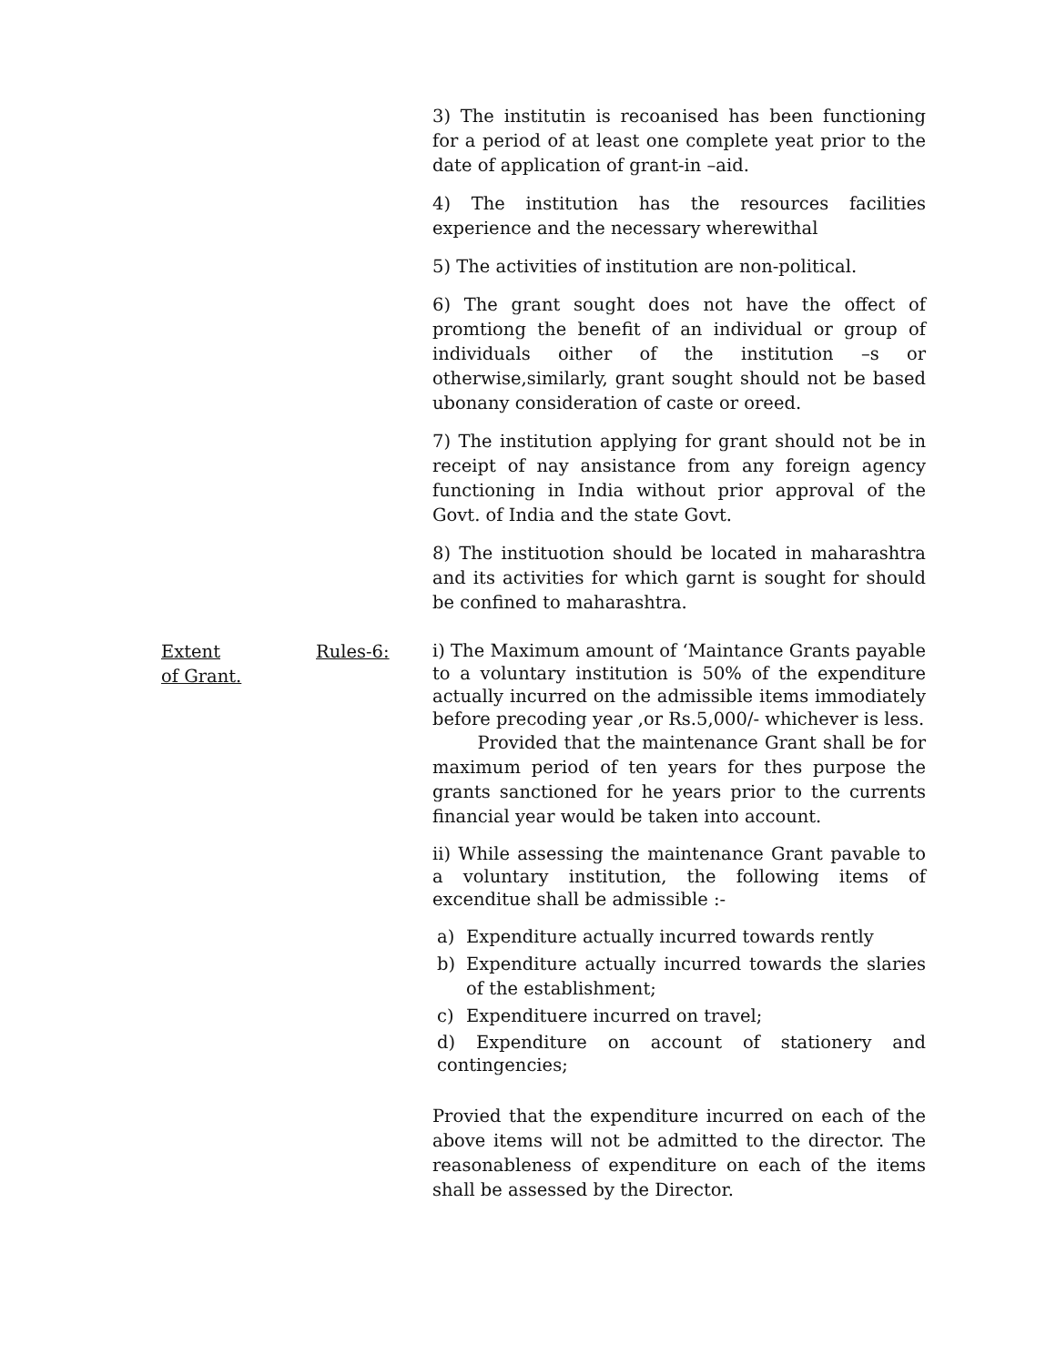3) The institutin is recoanised has been functioning for a period of at least one complete yeat prior to the date of application of grant-in –aid.
4) The institution has the resources facilities experience and the necessary wherewithal
5) The activities of institution are non-political.
6) The grant sought does not have the offect of promtiong the benefit of an individual or group of individuals oither of the institution –s or otherwise,similarly, grant sought should not be based ubonany consideration of caste or oreed.
7) The institution applying for grant should not be in receipt of nay ansistance from any foreign agency functioning in India without prior approval of the Govt. of India and the state Govt.
8) The instituotion should be located in maharashtra and its activities for which garnt is sought for should be confined to maharashtra.
Extent
of Grant.
Rules-6:
i) The Maximum amount of ‘Maintance Grants payable to a voluntary institution is 50% of the expenditure actually incurred on the admissible items immodiately before precoding year ,or Rs.5,000/- whichever is less.
Provided that the maintenance Grant shall be for maximum period of ten years for thes purpose the grants sanctioned for he years prior to the currents financial year would be taken into account.
ii) While assessing the maintenance Grant pavable to a voluntary institution, the following items of excenditue shall be admissible :-
a) Expenditure actually incurred towards rently
b) Expenditure actually incurred towards the slaries of the establishment;
c) Expendituere incurred on travel;
d) Expenditure on account of stationery and contingencies;
Provied that the expenditure incurred on each of the above items will not be admitted to the director. The reasonableness of expenditure on each of the items shall be assessed by the Director.